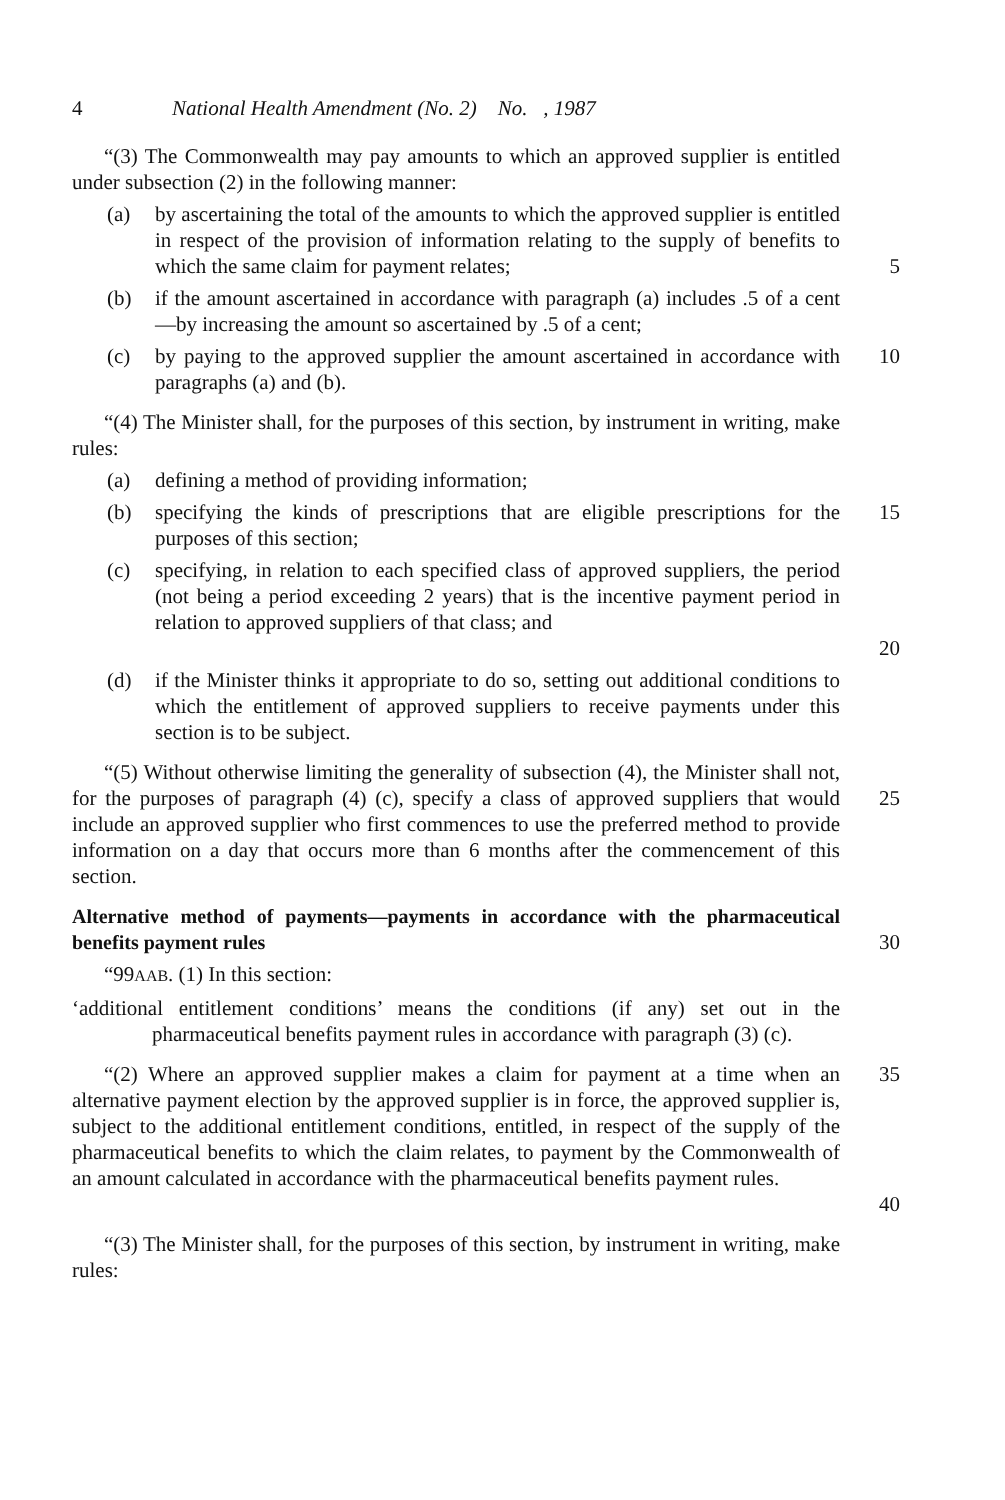4 National Health Amendment (No. 2) No. , 1987
“(3) The Commonwealth may pay amounts to which an approved supplier is entitled under subsection (2) in the following manner:
(a) by ascertaining the total of the amounts to which the approved supplier is entitled in respect of the provision of information relating to the supply of benefits to which the same claim for payment relates;
5
(b) if the amount ascertained in accordance with paragraph (a) includes .5 of a cent—by increasing the amount so ascertained by .5 of a cent;
(c) by paying to the approved supplier the amount ascertained in accordance with paragraphs (a) and (b).
10
“(4) The Minister shall, for the purposes of this section, by instrument in writing, make rules:
(a) defining a method of providing information;
(b) specifying the kinds of prescriptions that are eligible prescriptions for the purposes of this section;
15
(c) specifying, in relation to each specified class of approved suppliers, the period (not being a period exceeding 2 years) that is the incentive payment period in relation to approved suppliers of that class; and
20
(d) if the Minister thinks it appropriate to do so, setting out additional conditions to which the entitlement of approved suppliers to receive payments under this section is to be subject.
“(5) Without otherwise limiting the generality of subsection (4), the Minister shall not, for the purposes of paragraph (4) (c), specify a class of approved suppliers that would include an approved supplier who first commences to use the preferred method to provide information on a day that occurs more than 6 months after the commencement of this section.
25
Alternative method of payments—payments in accordance with the pharmaceutical benefits payment rules
30
“99AAB. (1) In this section:
‘additional entitlement conditions’ means the conditions (if any) set out in the pharmaceutical benefits payment rules in accordance with paragraph (3) (c).
“(2) Where an approved supplier makes a claim for payment at a time when an alternative payment election by the approved supplier is in force, the approved supplier is, subject to the additional entitlement conditions, entitled, in respect of the supply of the pharmaceutical benefits to which the claim relates, to payment by the Commonwealth of an amount calculated in accordance with the pharmaceutical benefits payment rules.
35
40
“(3) The Minister shall, for the purposes of this section, by instrument in writing, make rules: